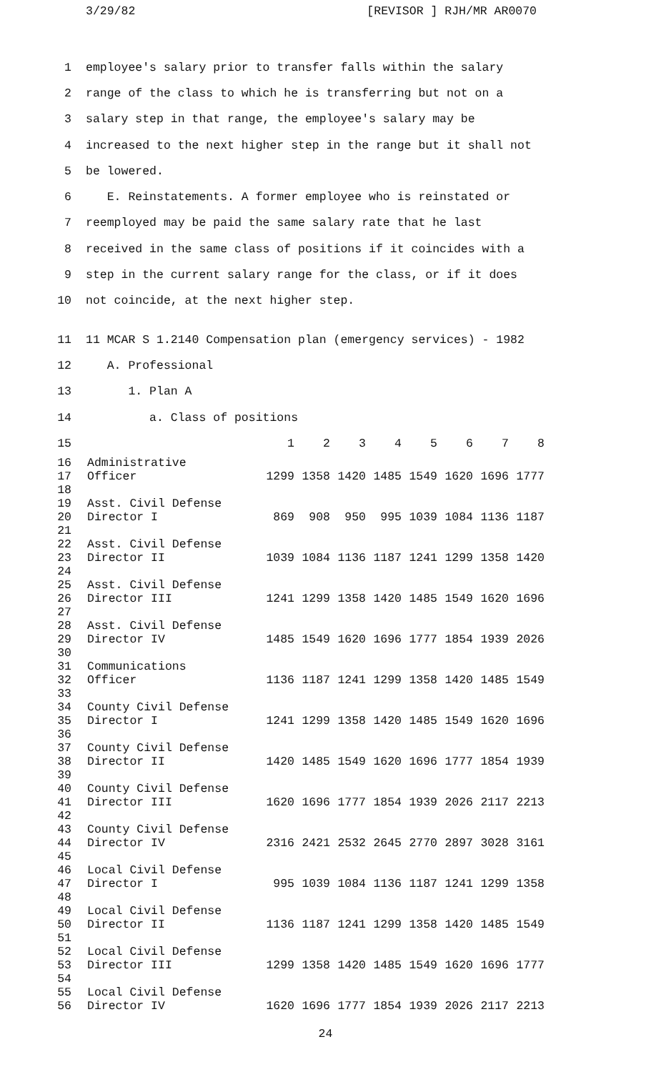3/29/82 [REVISOR ] RJH/MR AR0070
1 employee's salary prior to transfer falls within the salary
2 range of the class to which he is transferring but not on a
3 salary step in that range, the employee's salary may be
4 increased to the next higher step in the range but it shall not
5 be lowered.
6 E. Reinstatements. A former employee who is reinstated or
7 reemployed may be paid the same salary rate that he last
8 received in the same class of positions if it coincides with a
9 step in the current salary range for the class, or if it does
10 not coincide, at the next higher step.
11 11 MCAR S 1.2140 Compensation plan (emergency services) - 1982
12 A. Professional
13 1. Plan A
14 a. Class of positions
| 15 | | 1 | 2 | 3 | 4 | 5 | 6 | 7 | 8 |
| 16 | Administrative | | | | | | | | |
| 17 | Officer | 1299 | 1358 | 1420 | 1485 | 1549 | 1620 | 1696 | 1777 |
| 18 | | | | | | | | | |
| 19 | Asst. Civil Defense | | | | | | | | |
| 20 | Director I | 869 | 908 | 950 | 995 | 1039 | 1084 | 1136 | 1187 |
| 21 | | | | | | | | | |
| 22 | Asst. Civil Defense | | | | | | | | |
| 23 | Director II | 1039 | 1084 | 1136 | 1187 | 1241 | 1299 | 1358 | 1420 |
| 24 | | | | | | | | | |
| 25 | Asst. Civil Defense | | | | | | | | |
| 26 | Director III | 1241 | 1299 | 1358 | 1420 | 1485 | 1549 | 1620 | 1696 |
| 27 | | | | | | | | | |
| 28 | Asst. Civil Defense | | | | | | | | |
| 29 | Director IV | 1485 | 1549 | 1620 | 1696 | 1777 | 1854 | 1939 | 2026 |
| 30 | | | | | | | | | |
| 31 | Communications | | | | | | | | |
| 32 | Officer | 1136 | 1187 | 1241 | 1299 | 1358 | 1420 | 1485 | 1549 |
| 33 | | | | | | | | | |
| 34 | County Civil Defense | | | | | | | | |
| 35 | Director I | 1241 | 1299 | 1358 | 1420 | 1485 | 1549 | 1620 | 1696 |
| 36 | | | | | | | | | |
| 37 | County Civil Defense | | | | | | | | |
| 38 | Director II | 1420 | 1485 | 1549 | 1620 | 1696 | 1777 | 1854 | 1939 |
| 39 | | | | | | | | | |
| 40 | County Civil Defense | | | | | | | | |
| 41 | Director III | 1620 | 1696 | 1777 | 1854 | 1939 | 2026 | 2117 | 2213 |
| 42 | | | | | | | | | |
| 43 | County Civil Defense | | | | | | | | |
| 44 | Director IV | 2316 | 2421 | 2532 | 2645 | 2770 | 2897 | 3028 | 3161 |
| 45 | | | | | | | | | |
| 46 | Local Civil Defense | | | | | | | | |
| 47 | Director I | 995 | 1039 | 1084 | 1136 | 1187 | 1241 | 1299 | 1358 |
| 48 | | | | | | | | | |
| 49 | Local Civil Defense | | | | | | | | |
| 50 | Director II | 1136 | 1187 | 1241 | 1299 | 1358 | 1420 | 1485 | 1549 |
| 51 | | | | | | | | | |
| 52 | Local Civil Defense | | | | | | | | |
| 53 | Director III | 1299 | 1358 | 1420 | 1485 | 1549 | 1620 | 1696 | 1777 |
| 54 | | | | | | | | | |
| 55 | Local Civil Defense | | | | | | | | |
| 56 | Director IV | 1620 | 1696 | 1777 | 1854 | 1939 | 2026 | 2117 | 2213 |
24